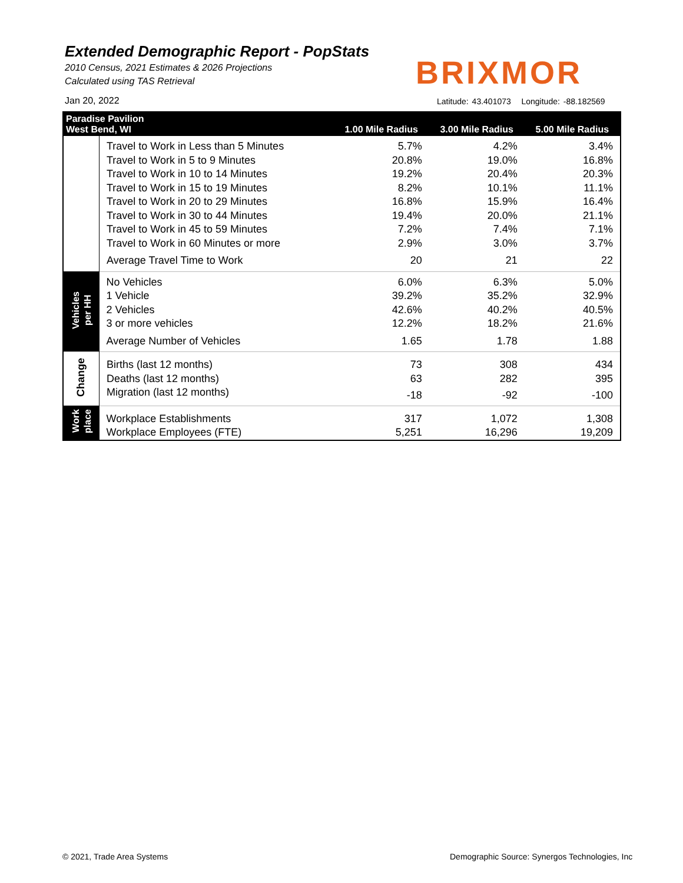Extended Demographic Report - PopStats
2010 Census, 2021 Estimates & 2026 Projections
Calculated using TAS Retrieval
BRIXMOR
Jan 20, 2022
Latitude: 43.401073 Longitude: -88.182569
| Paradise Pavilion West Bend, WI | | 1.00 Mile Radius | 3.00 Mile Radius | 5.00 Mile Radius |
| --- | --- | --- | --- | --- |
| | Travel to Work in Less than 5 Minutes | 5.7% | 4.2% | 3.4% |
| | Travel to Work in 5 to 9 Minutes | 20.8% | 19.0% | 16.8% |
| | Travel to Work in 10 to 14 Minutes | 19.2% | 20.4% | 20.3% |
| | Travel to Work in 15 to 19 Minutes | 8.2% | 10.1% | 11.1% |
| | Travel to Work in 20 to 29 Minutes | 16.8% | 15.9% | 16.4% |
| | Travel to Work in 30 to 44 Minutes | 19.4% | 20.0% | 21.1% |
| | Travel to Work in 45 to 59 Minutes | 7.2% | 7.4% | 7.1% |
| | Travel to Work in 60 Minutes or more | 2.9% | 3.0% | 3.7% |
| | Average Travel Time to Work | 20 | 21 | 22 |
| Vehicles per HH | No Vehicles | 6.0% | 6.3% | 5.0% |
| | 1 Vehicle | 39.2% | 35.2% | 32.9% |
| | 2 Vehicles | 42.6% | 40.2% | 40.5% |
| | 3 or more vehicles | 12.2% | 18.2% | 21.6% |
| | Average Number of Vehicles | 1.65 | 1.78 | 1.88 |
| Change | Births (last 12 months) | 73 | 308 | 434 |
| | Deaths (last 12 months) | 63 | 282 | 395 |
| | Migration (last 12 months) | -18 | -92 | -100 |
| Work place | Workplace Establishments | 317 | 1,072 | 1,308 |
| | Workplace Employees (FTE) | 5,251 | 16,296 | 19,209 |
© 2021, Trade Area Systems
Demographic Source: Synergos Technologies, Inc